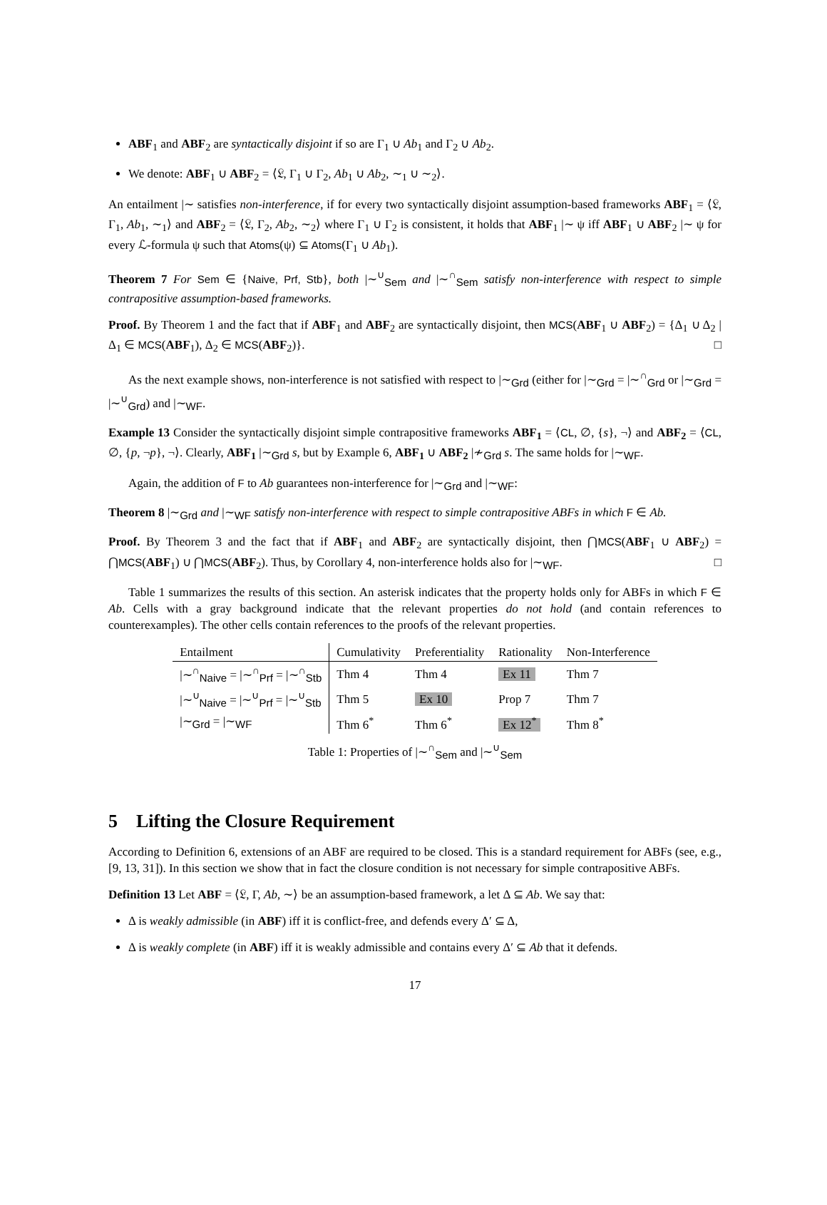ABF<sub>1</sub> and ABF<sub>2</sub> are syntactically disjoint if so are Γ<sub>1</sub> ∪ Ab<sub>1</sub> and Γ<sub>2</sub> ∪ Ab<sub>2</sub>.
We denote: ABF<sub>1</sub> ∪ ABF<sub>2</sub> = ⟨𝔏, Γ<sub>1</sub> ∪ Γ<sub>2</sub>, Ab<sub>1</sub> ∪ Ab<sub>2</sub>, ∼<sub>1</sub> ∪ ∼<sub>2</sub>⟩.
An entailment |∼ satisfies non-interference, if for every two syntactically disjoint assumption-based frameworks ABF<sub>1</sub> = ⟨𝔏, Γ<sub>1</sub>, Ab<sub>1</sub>, ∼<sub>1</sub>⟩ and ABF<sub>2</sub> = ⟨𝔏, Γ<sub>2</sub>, Ab<sub>2</sub>, ∼<sub>2</sub>⟩ where Γ<sub>1</sub> ∪ Γ<sub>2</sub> is consistent, it holds that ABF<sub>1</sub> |∼ ψ iff ABF<sub>1</sub> ∪ ABF<sub>2</sub> |∼ ψ for every ℒ-formula ψ such that Atoms(ψ) ⊆ Atoms(Γ<sub>1</sub> ∪ Ab<sub>1</sub>).
Theorem 7 For Sem ∈ {Naive, Prf, Stb}, both |∼<sup>∪</sup><sub>Sem</sub> and |∼<sup>∩</sup><sub>Sem</sub> satisfy non-interference with respect to simple contrapositive assumption-based frameworks.
Proof. By Theorem 1 and the fact that if ABF<sub>1</sub> and ABF<sub>2</sub> are syntactically disjoint, then MCS(ABF<sub>1</sub> ∪ ABF<sub>2</sub>) = {Δ<sub>1</sub> ∪ Δ<sub>2</sub> | Δ<sub>1</sub> ∈ MCS(ABF<sub>1</sub>), Δ<sub>2</sub> ∈ MCS(ABF<sub>2</sub>)}. □
As the next example shows, non-interference is not satisfied with respect to |∼<sub>Grd</sub> (either for |∼<sub>Grd</sub> = |∼<sup>∩</sup><sub>Grd</sub> or |∼<sub>Grd</sub> = |∼<sup>∪</sup><sub>Grd</sub>) and |∼<sub>WF</sub>.
Example 13 Consider the syntactically disjoint simple contrapositive frameworks ABF<sub>1</sub> = ⟨CL, ∅, {s}, ¬⟩ and ABF<sub>2</sub> = ⟨CL, ∅, {p, ¬p}, ¬⟩. Clearly, ABF<sub>1</sub> |∼<sub>Grd</sub> s, but by Example 6, ABF<sub>1</sub> ∪ ABF<sub>2</sub> |≁<sub>Grd</sub> s. The same holds for |∼<sub>WF</sub>.
Again, the addition of F to Ab guarantees non-interference for |∼<sub>Grd</sub> and |∼<sub>WF</sub>:
Theorem 8 |∼<sub>Grd</sub> and |∼<sub>WF</sub> satisfy non-interference with respect to simple contrapositive ABFs in which F ∈ Ab.
Proof. By Theorem 3 and the fact that if ABF<sub>1</sub> and ABF<sub>2</sub> are syntactically disjoint, then ⋂MCS(ABF<sub>1</sub> ∪ ABF<sub>2</sub>) = ⋂MCS(ABF<sub>1</sub>) ∪ ⋂MCS(ABF<sub>2</sub>). Thus, by Corollary 4, non-interference holds also for |∼<sub>WF</sub>. □
Table 1 summarizes the results of this section. An asterisk indicates that the property holds only for ABFs in which F ∈ Ab. Cells with a gray background indicate that the relevant properties do not hold (and contain references to counterexamples). The other cells contain references to the proofs of the relevant properties.
| Entailment | Cumulativity | Preferentiality | Rationality | Non-Interference |
| --- | --- | --- | --- | --- |
| /∼<sup>∩</sup><sub>Naive</sub> = /∼<sup>∩</sup><sub>Prf</sub> = /∼<sup>∩</sup><sub>Stb</sub> | Thm 4 | Thm 4 | Ex 11 | Thm 7 |
| /∼<sup>∪</sup><sub>Naive</sub> = /∼<sup>∪</sup><sub>Prf</sub> = /∼<sup>∪</sup><sub>Stb</sub> | Thm 5 | Ex 10 | Prop 7 | Thm 7 |
| /∼<sub>Grd</sub> = /∼<sub>WF</sub> | Thm 6<sup>*</sup> | Thm 6<sup>*</sup> | Ex 12<sup>*</sup> | Thm 8<sup>*</sup> |
Table 1: Properties of |∼<sup>∩</sup><sub>Sem</sub> and |∼<sup>∪</sup><sub>Sem</sub>
5 Lifting the Closure Requirement
According to Definition 6, extensions of an ABF are required to be closed. This is a standard requirement for ABFs (see, e.g., [9, 13, 31]). In this section we show that in fact the closure condition is not necessary for simple contrapositive ABFs.
Definition 13 Let ABF = ⟨𝔏, Γ, Ab, ∼⟩ be an assumption-based framework, a let Δ ⊆ Ab. We say that:
Δ is weakly admissible (in ABF) iff it is conflict-free, and defends every Δ′ ⊆ Δ,
Δ is weakly complete (in ABF) iff it is weakly admissible and contains every Δ′ ⊆ Ab that it defends.
17